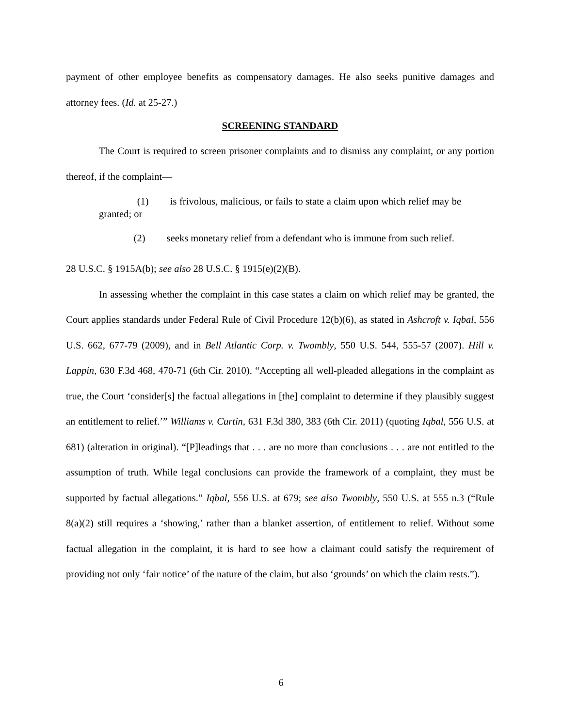payment of other employee benefits as compensatory damages. He also seeks punitive damages and attorney fees. (Id. at 25-27.)
SCREENING STANDARD
The Court is required to screen prisoner complaints and to dismiss any complaint, or any portion thereof, if the complaint—
(1) is frivolous, malicious, or fails to state a claim upon which relief may be granted; or
(2) seeks monetary relief from a defendant who is immune from such relief.
28 U.S.C. § 1915A(b); see also 28 U.S.C. § 1915(e)(2)(B).
In assessing whether the complaint in this case states a claim on which relief may be granted, the Court applies standards under Federal Rule of Civil Procedure 12(b)(6), as stated in Ashcroft v. Iqbal, 556 U.S. 662, 677-79 (2009), and in Bell Atlantic Corp. v. Twombly, 550 U.S. 544, 555-57 (2007). Hill v. Lappin, 630 F.3d 468, 470-71 (6th Cir. 2010). “Accepting all well-pleaded allegations in the complaint as true, the Court ‘consider[s] the factual allegations in [the] complaint to determine if they plausibly suggest an entitlement to relief.’” Williams v. Curtin, 631 F.3d 380, 383 (6th Cir. 2011) (quoting Iqbal, 556 U.S. at 681) (alteration in original). “[P]leadings that . . . are no more than conclusions . . . are not entitled to the assumption of truth. While legal conclusions can provide the framework of a complaint, they must be supported by factual allegations.” Iqbal, 556 U.S. at 679; see also Twombly, 550 U.S. at 555 n.3 (“Rule 8(a)(2) still requires a ‘showing,’ rather than a blanket assertion, of entitlement to relief. Without some factual allegation in the complaint, it is hard to see how a claimant could satisfy the requirement of providing not only ‘fair notice’ of the nature of the claim, but also ‘grounds’ on which the claim rests.”).
6